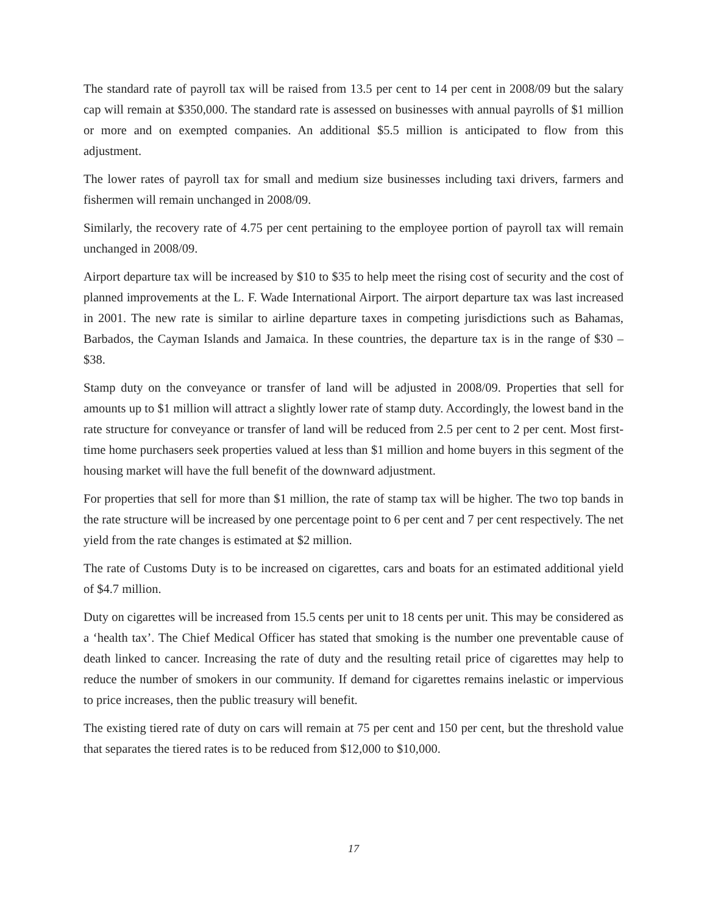The standard rate of payroll tax will be raised from 13.5 per cent to 14 per cent in 2008/09 but the salary cap will remain at $350,000. The standard rate is assessed on businesses with annual payrolls of $1 million or more and on exempted companies. An additional $5.5 million is anticipated to flow from this adjustment.
The lower rates of payroll tax for small and medium size businesses including taxi drivers, farmers and fishermen will remain unchanged in 2008/09.
Similarly, the recovery rate of 4.75 per cent pertaining to the employee portion of payroll tax will remain unchanged in 2008/09.
Airport departure tax will be increased by $10 to $35 to help meet the rising cost of security and the cost of planned improvements at the L. F. Wade International Airport. The airport departure tax was last increased in 2001. The new rate is similar to airline departure taxes in competing jurisdictions such as Bahamas, Barbados, the Cayman Islands and Jamaica. In these countries, the departure tax is in the range of $30 – $38.
Stamp duty on the conveyance or transfer of land will be adjusted in 2008/09. Properties that sell for amounts up to $1 million will attract a slightly lower rate of stamp duty. Accordingly, the lowest band in the rate structure for conveyance or transfer of land will be reduced from 2.5 per cent to 2 per cent. Most first-time home purchasers seek properties valued at less than $1 million and home buyers in this segment of the housing market will have the full benefit of the downward adjustment.
For properties that sell for more than $1 million, the rate of stamp tax will be higher. The two top bands in the rate structure will be increased by one percentage point to 6 per cent and 7 per cent respectively. The net yield from the rate changes is estimated at $2 million.
The rate of Customs Duty is to be increased on cigarettes, cars and boats for an estimated additional yield of $4.7 million.
Duty on cigarettes will be increased from 15.5 cents per unit to 18 cents per unit. This may be considered as a ‘health tax’. The Chief Medical Officer has stated that smoking is the number one preventable cause of death linked to cancer. Increasing the rate of duty and the resulting retail price of cigarettes may help to reduce the number of smokers in our community. If demand for cigarettes remains inelastic or impervious to price increases, then the public treasury will benefit.
The existing tiered rate of duty on cars will remain at 75 per cent and 150 per cent, but the threshold value that separates the tiered rates is to be reduced from $12,000 to $10,000.
17